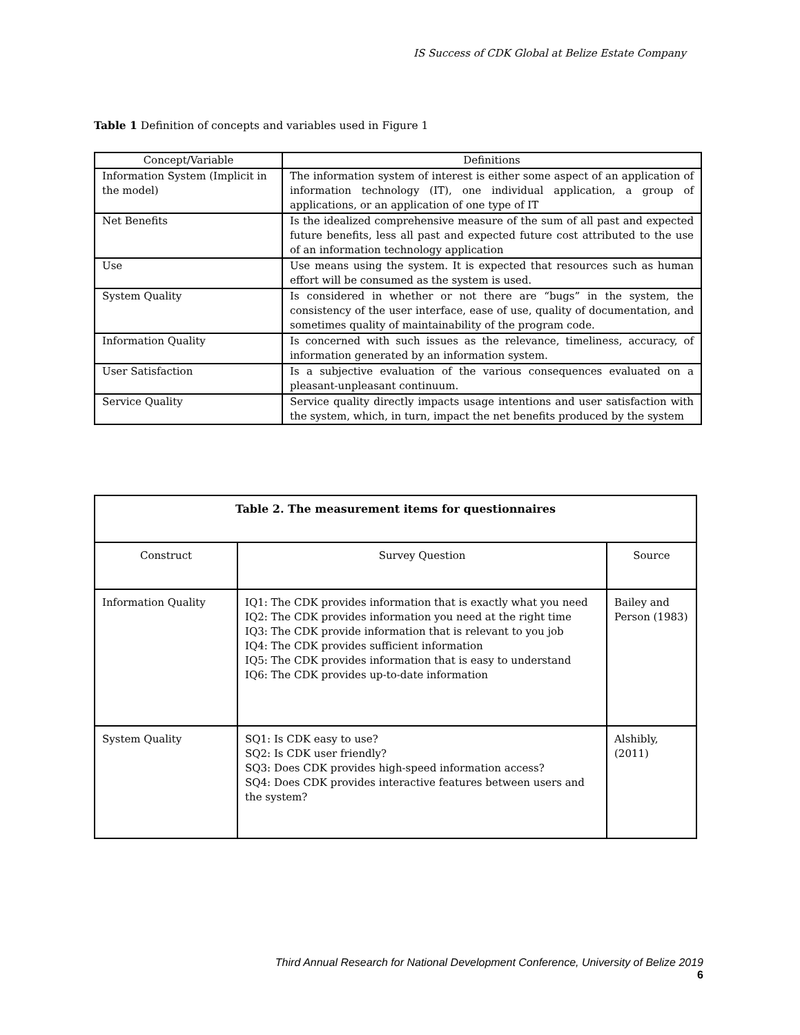IS Success of CDK Global at Belize Estate Company
Table 1 Definition of concepts and variables used in Figure 1
| Concept/Variable | Definitions |
| --- | --- |
| Information System (Implicit in the model) | The information system of interest is either some aspect of an application of information technology (IT), one individual application, a group of applications, or an application of one type of IT |
| Net Benefits | Is the idealized comprehensive measure of the sum of all past and expected future benefits, less all past and expected future cost attributed to the use of an information technology application |
| Use | Use means using the system. It is expected that resources such as human effort will be consumed as the system is used. |
| System Quality | Is considered in whether or not there are “bugs” in the system, the consistency of the user interface, ease of use, quality of documentation, and sometimes quality of maintainability of the program code. |
| Information Quality | Is concerned with such issues as the relevance, timeliness, accuracy, of information generated by an information system. |
| User Satisfaction | Is a subjective evaluation of the various consequences evaluated on a pleasant-unpleasant continuum. |
| Service Quality | Service quality directly impacts usage intentions and user satisfaction with the system, which, in turn, impact the net benefits produced by the system |
| Table 2. The measurement items for questionnaires | | |
| --- | --- | --- |
| Construct | Survey Question | Source |
| Information Quality | IQ1: The CDK provides information that is exactly what you need IQ2: The CDK provides information you need at the right time IQ3: The CDK provide information that is relevant to you job IQ4: The CDK provides sufficient information IQ5: The CDK provides information that is easy to understand IQ6: The CDK provides up-to-date information | Bailey and Person (1983) |
| System Quality | SQ1: Is CDK easy to use? SQ2: Is CDK user friendly? SQ3: Does CDK provides high-speed information access? SQ4: Does CDK provides interactive features between users and the system? | Alshibly, (2011) |
Third Annual Research for National Development Conference, University of Belize 2019
6